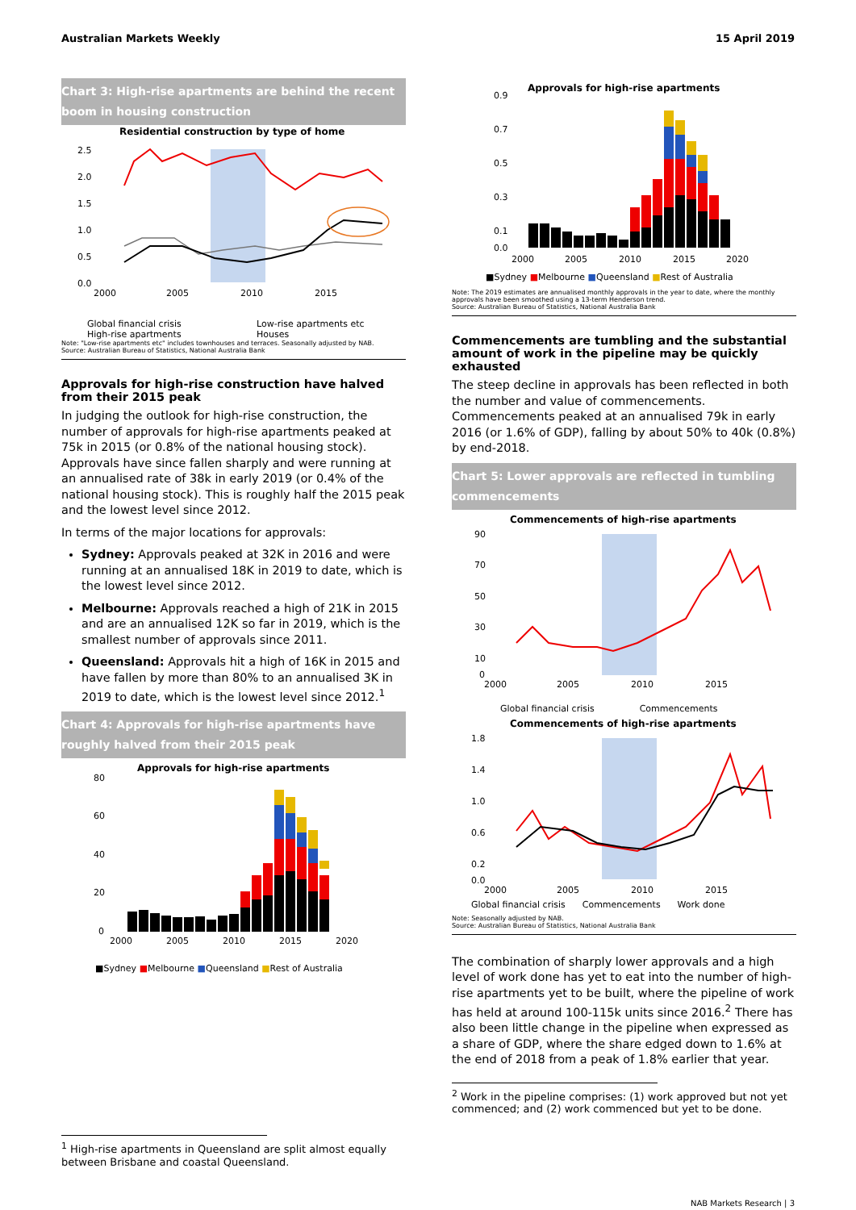Australian Markets Weekly 15 April 2019
Chart 3: High-rise apartments are behind the recent boom in housing construction
Residential construction by type of home
2.5
2.0
1.5
1.0
0.5
0.0
2000
2005
2010
2015
Global financial crisis Low-rise apartments etc High-rise apartments Houses
Note: "Low-rise apartments etc" includes townhouses and terraces. Seasonally adjusted by NAB.
Source: Australian Bureau of Statistics, National Australia Bank
Approvals for high-rise construction have halved from their 2015 peak
In judging the outlook for high-rise construction, the number of approvals for high-rise apartments peaked at 75k in 2015 (or 0.8% of the national housing stock). Approvals have since fallen sharply and were running at an annualised rate of 38k in early 2019 (or 0.4% of the national housing stock). This is roughly half the 2015 peak and the lowest level since 2012.
In terms of the major locations for approvals:
Sydney: Approvals peaked at 32K in 2016 and were running at an annualised 18K in 2019 to date, which is the lowest level since 2012.
Melbourne: Approvals reached a high of 21K in 2015 and are an annualised 12K so far in 2019, which is the smallest number of approvals since 2011.
Queensland: Approvals hit a high of 16K in 2015 and have fallen by more than 80% to an annualised 3K in 2019 to date, which is the lowest level since 2012.<sup>1</sup>
Chart 4: Approvals for high-rise apartments have roughly halved from their 2015 peak
Approvals for high-rise apartments
80
60
40
20
0
2000
2005
2010
2015
2020
■Sydney ■Melbourne ■Queensland ■Rest of Australia
<sup>1</sup> High-rise apartments in Queensland are split almost equally between Brisbane and coastal Queensland.
Approvals for high-rise apartments
0.9
0.7
0.5
0.3
0.1
0.0
2000
2005
2010
2015
2020
■Sydney ■Melbourne ■Queensland ■Rest of Australia
Note: The 2019 estimates are annualised monthly approvals in the year to date, where the monthly approvals have been smoothed using a 13-term Henderson trend.
Source: Australian Bureau of Statistics, National Australia Bank
Commencements are tumbling and the substantial amount of work in the pipeline may be quickly exhausted
The steep decline in approvals has been reflected in both the number and value of commencements. Commencements peaked at an annualised 79k in early 2016 (or 1.6% of GDP), falling by about 50% to 40k (0.8%) by end-2018.
Chart 5: Lower approvals are reflected in tumbling commencements
Commencements of high-rise apartments
90
70
50
30
10
0
2000
2005
2010
2015
Global financial crisis Commencements
Commencements of high-rise apartments
1.8
1.4
1.0
0.6
0.2
0.0
2000
2005
2010
2015
Global financial crisis Commencements Work done
Note: Seasonally adjusted by NAB.
Source: Australian Bureau of Statistics, National Australia Bank
The combination of sharply lower approvals and a high level of work done has yet to eat into the number of high-rise apartments yet to be built, where the pipeline of work has held at around 100-115k units since 2016.<sup>2</sup> There has also been little change in the pipeline when expressed as a share of GDP, where the share edged down to 1.6% at the end of 2018 from a peak of 1.8% earlier that year.
<sup>2</sup> Work in the pipeline comprises: (1) work approved but not yet commenced; and (2) work commenced but yet to be done.
NAB Markets Research | 3